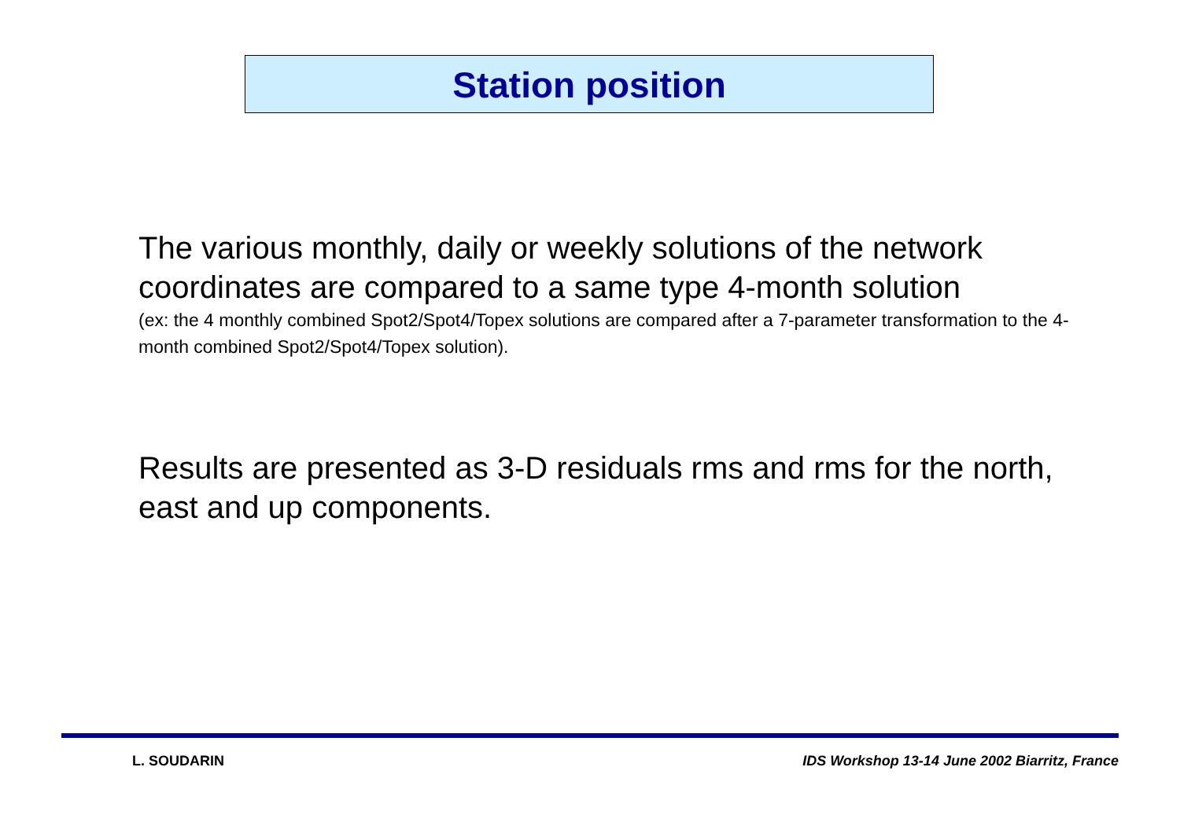Station position
The various monthly, daily or weekly solutions of the network coordinates are compared to a same type 4-month solution
(ex: the 4 monthly combined Spot2/Spot4/Topex solutions are compared after a 7-parameter transformation to the 4-month combined Spot2/Spot4/Topex solution).
Results are presented as 3-D residuals rms and rms for the north, east and up components.
L. SOUDARIN IDS Workshop 13-14 June 2002 Biarritz, France